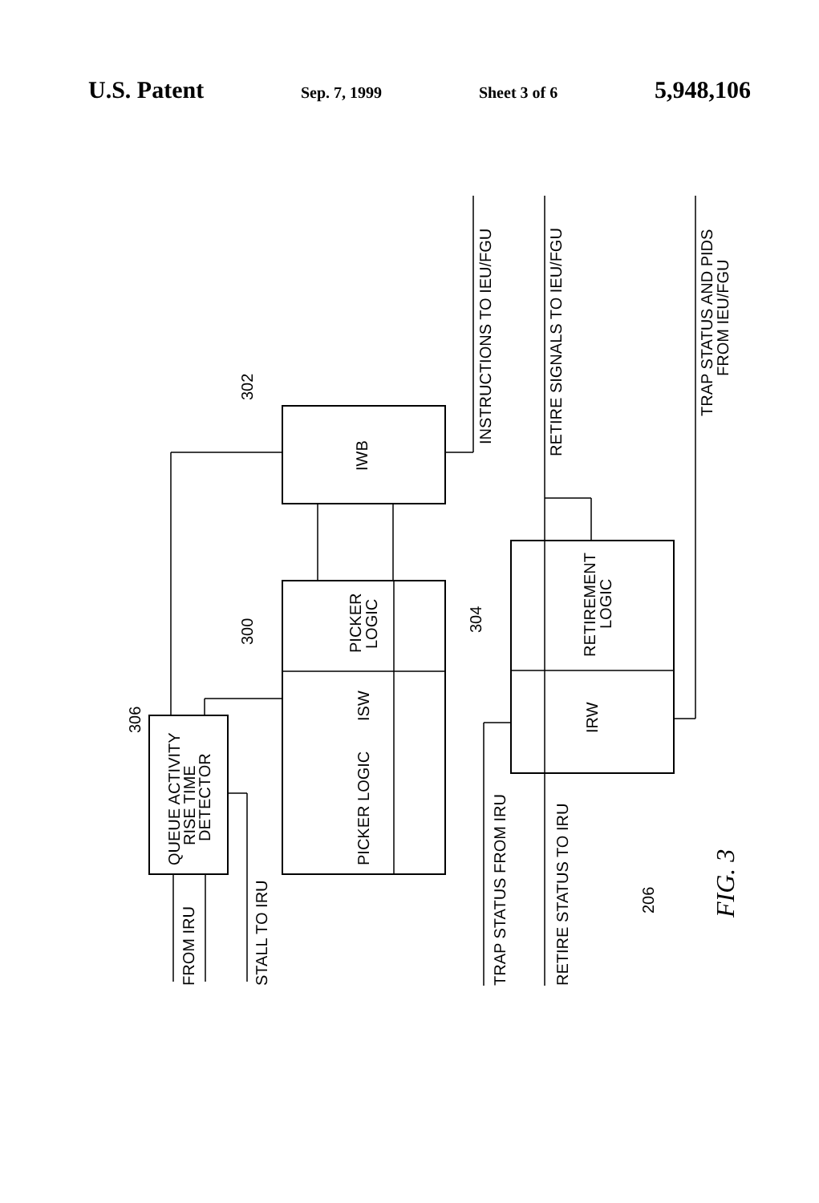U.S. Patent Sep. 7, 1999 Sheet 3 of 6 5,948,106
FROM IRU
STALL TO IRU
QUEUE ACTIVITY
RISE TIME
DETECTOR
PICKER LOGIC
ISW
PICKER
LOGIC
IWB
RETIREMENT
LOGIC
IRW
INSTRUCTIONS TO IEU/FGU
RETIRE SIGNALS TO IEU/FGU
TRAP STATUS AND PIDS
FROM IEU/FGU
TRAP STATUS FROM IRU
RETIRE STATUS TO IRU
306
300
302
304
206
FIG. 3